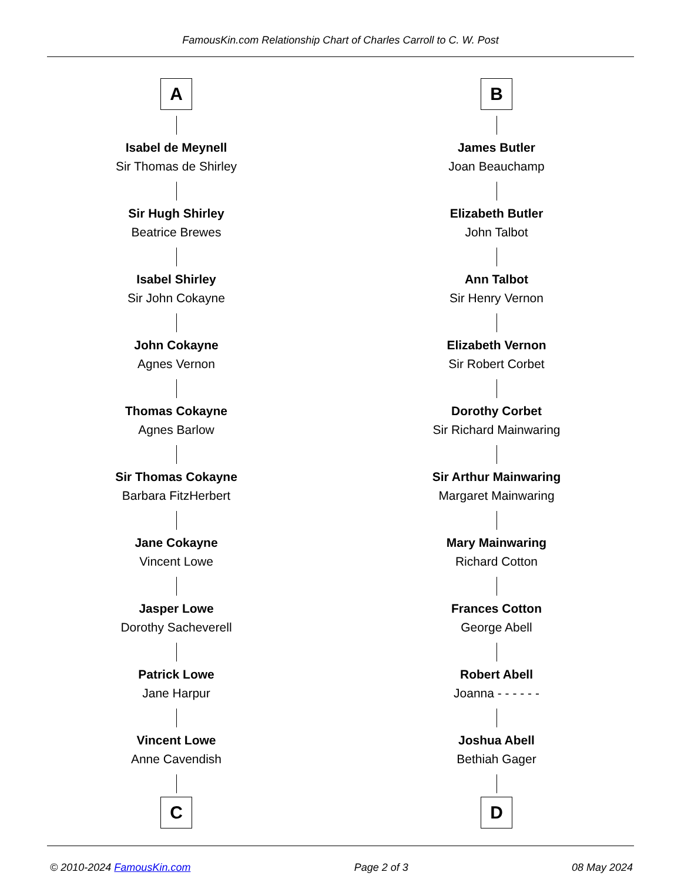FamousKin.com Relationship Chart of Charles Carroll to C. W. Post
A
Isabel de Meynell
Sir Thomas de Shirley
Sir Hugh Shirley
Beatrice Brewes
Isabel Shirley
Sir John Cokayne
John Cokayne
Agnes Vernon
Thomas Cokayne
Agnes Barlow
Sir Thomas Cokayne
Barbara FitzHerbert
Jane Cokayne
Vincent Lowe
Jasper Lowe
Dorothy Sacheverell
Patrick Lowe
Jane Harpur
Vincent Lowe
Anne Cavendish
C
B
James Butler
Joan Beauchamp
Elizabeth Butler
John Talbot
Ann Talbot
Sir Henry Vernon
Elizabeth Vernon
Sir Robert Corbet
Dorothy Corbet
Sir Richard Mainwaring
Sir Arthur Mainwaring
Margaret Mainwaring
Mary Mainwaring
Richard Cotton
Frances Cotton
George Abell
Robert Abell
Joanna - - - - - -
Joshua Abell
Bethiah Gager
D
© 2010-2024 FamousKin.com Page 2 of 3 08 May 2024